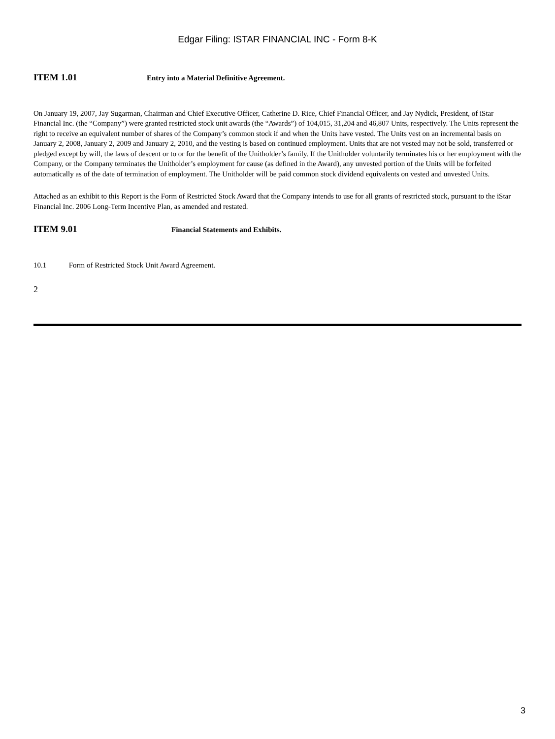Edgar Filing: ISTAR FINANCIAL INC - Form 8-K
ITEM 1.01 Entry into a Material Definitive Agreement.
On January 19, 2007, Jay Sugarman, Chairman and Chief Executive Officer, Catherine D. Rice, Chief Financial Officer, and Jay Nydick, President, of iStar Financial Inc. (the “Company”) were granted restricted stock unit awards (the “Awards”) of 104,015, 31,204 and 46,807 Units, respectively. The Units represent the right to receive an equivalent number of shares of the Company’s common stock if and when the Units have vested. The Units vest on an incremental basis on January 2, 2008, January 2, 2009 and January 2, 2010, and the vesting is based on continued employment. Units that are not vested may not be sold, transferred or pledged except by will, the laws of descent or to or for the benefit of the Unitholder’s family. If the Unitholder voluntarily terminates his or her employment with the Company, or the Company terminates the Unitholder’s employment for cause (as defined in the Award), any unvested portion of the Units will be forfeited automatically as of the date of termination of employment. The Unitholder will be paid common stock dividend equivalents on vested and unvested Units.
Attached as an exhibit to this Report is the Form of Restricted Stock Award that the Company intends to use for all grants of restricted stock, pursuant to the iStar Financial Inc. 2006 Long-Term Incentive Plan, as amended and restated.
ITEM 9.01 Financial Statements and Exhibits.
10.1 Form of Restricted Stock Unit Award Agreement.
2
3